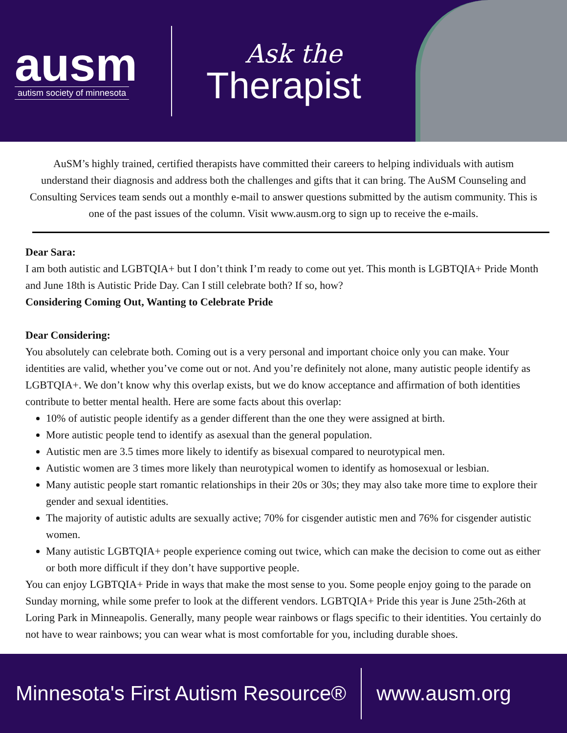ausm
autism society of minnesota
Ask the
Therapist
AuSM’s highly trained, certified therapists have committed their careers to helping individuals with autism understand their diagnosis and address both the challenges and gifts that it can bring. The AuSM Counseling and Consulting Services team sends out a monthly e-mail to answer questions submitted by the autism community. This is one of the past issues of the column. Visit www.ausm.org to sign up to receive the e-mails.
Dear Sara:
I am both autistic and LGBTQIA+ but I don’t think I’m ready to come out yet. This month is LGBTQIA+ Pride Month and June 18th is Autistic Pride Day. Can I still celebrate both? If so, how?
Considering Coming Out, Wanting to Celebrate Pride
Dear Considering:
You absolutely can celebrate both. Coming out is a very personal and important choice only you can make. Your identities are valid, whether you’ve come out or not. And you’re definitely not alone, many autistic people identify as LGBTQIA+. We don’t know why this overlap exists, but we do know acceptance and affirmation of both identities contribute to better mental health. Here are some facts about this overlap:
10% of autistic people identify as a gender different than the one they were assigned at birth.
More autistic people tend to identify as asexual than the general population.
Autistic men are 3.5 times more likely to identify as bisexual compared to neurotypical men.
Autistic women are 3 times more likely than neurotypical women to identify as homosexual or lesbian.
Many autistic people start romantic relationships in their 20s or 30s; they may also take more time to explore their gender and sexual identities.
The majority of autistic adults are sexually active; 70% for cisgender autistic men and 76% for cisgender autistic women.
Many autistic LGBTQIA+ people experience coming out twice, which can make the decision to come out as either or both more difficult if they don’t have supportive people.
You can enjoy LGBTQIA+ Pride in ways that make the most sense to you. Some people enjoy going to the parade on Sunday morning, while some prefer to look at the different vendors. LGBTQIA+ Pride this year is June 25th-26th at Loring Park in Minneapolis. Generally, many people wear rainbows or flags specific to their identities. You certainly do not have to wear rainbows; you can wear what is most comfortable for you, including durable shoes.
Minnesota's First Autism Resource® www.ausm.org